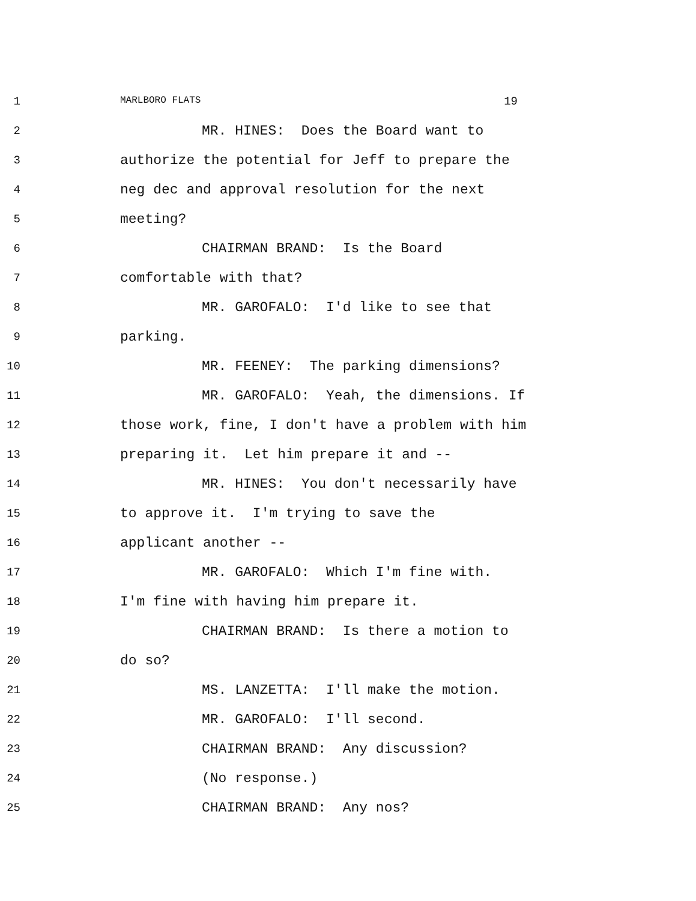1
MARLBORO FLATS 19
2
MR. HINES: Does the Board want to
3
authorize the potential for Jeff to prepare the
4
neg dec and approval resolution for the next
5
meeting?
6
CHAIRMAN BRAND: Is the Board
7
comfortable with that?
8
MR. GAROFALO: I'd like to see that
9
parking.
10
MR. FEENEY: The parking dimensions?
11
MR. GAROFALO: Yeah, the dimensions. If
12
those work, fine, I don't have a problem with him
13
preparing it. Let him prepare it and --
14
MR. HINES: You don't necessarily have
15
to approve it. I'm trying to save the
16
applicant another --
17
MR. GAROFALO: Which I'm fine with.
18
I'm fine with having him prepare it.
19
CHAIRMAN BRAND: Is there a motion to
20
do so?
21
MS. LANZETTA: I'll make the motion.
22
MR. GAROFALO: I'll second.
23
CHAIRMAN BRAND: Any discussion?
24
(No response.)
25
CHAIRMAN BRAND: Any nos?